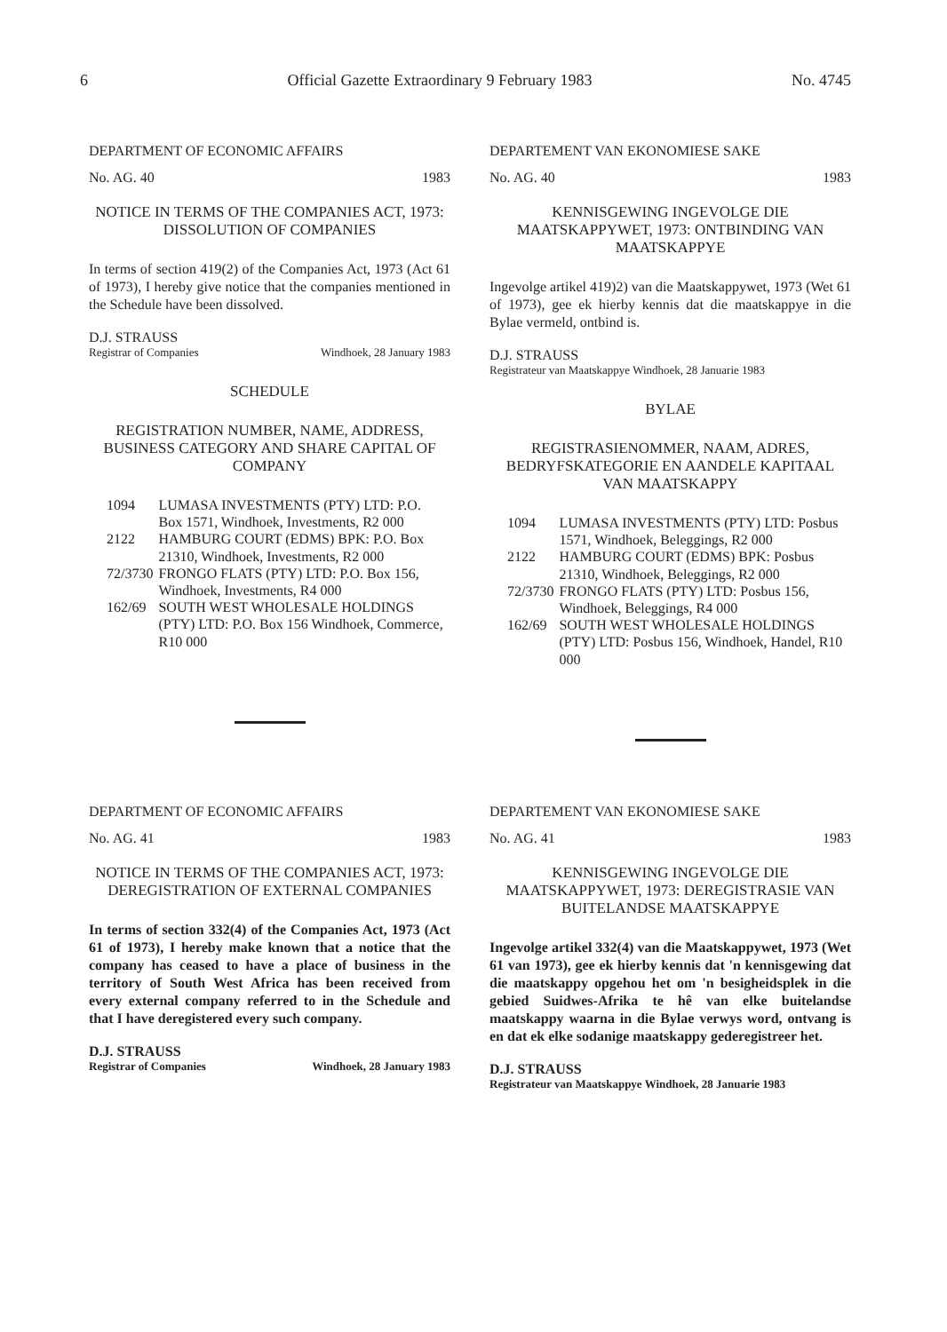6 Official Gazette Extraordinary 9 February 1983 No. 4745
DEPARTMENT OF ECONOMIC AFFAIRS
No. AG. 40 1983
NOTICE IN TERMS OF THE COMPANIES ACT, 1973: DISSOLUTION OF COMPANIES
In terms of section 419(2) of the Companies Act, 1973 (Act 61 of 1973), I hereby give notice that the companies mentioned in the Schedule have been dissolved.
D.J. STRAUSS
Registrar of Companies Windhoek, 28 January 1983
SCHEDULE
REGISTRATION NUMBER, NAME, ADDRESS, BUSINESS CATEGORY AND SHARE CAPITAL OF COMPANY
| 1094 | LUMASA INVESTMENTS (PTY) LTD: P.O. Box 1571, Windhoek, Investments, R2 000 |
| 2122 | HAMBURG COURT (EDMS) BPK: P.O. Box 21310, Windhoek, Investments, R2 000 |
| 72/3730 | FRONGO FLATS (PTY) LTD: P.O. Box 156, Windhoek, Investments, R4 000 |
| 162/69 | SOUTH WEST WHOLESALE HOLDINGS (PTY) LTD: P.O. Box 156 Windhoek, Commerce, R10 000 |
DEPARTEMENT VAN EKONOMIESE SAKE
No. AG. 40 1983
KENNISGEWING INGEVOLGE DIE MAATSKAPPYWET, 1973: ONTBINDING VAN MAATSKAPPYE
Ingevolge artikel 419)2) van die Maatskappywet, 1973 (Wet 61 of 1973), gee ek hierby kennis dat die maatskappye in die Bylae vermeld, ontbind is.
D.J. STRAUSS
Registrateur van Maatskappye Windhoek, 28 Januarie 1983
BYLAE
REGISTRASIENOMMER, NAAM, ADRES, BEDRYFSKATEGORIE EN AANDELE KAPITAAL VAN MAATSKAPPY
| 1094 | LUMASA INVESTMENTS (PTY) LTD: Posbus 1571, Windhoek, Beleggings, R2 000 |
| 2122 | HAMBURG COURT (EDMS) BPK: Posbus 21310, Windhoek, Beleggings, R2 000 |
| 72/3730 | FRONGO FLATS (PTY) LTD: Posbus 156, Windhoek, Beleggings, R4 000 |
| 162/69 | SOUTH WEST WHOLESALE HOLDINGS (PTY) LTD: Posbus 156, Windhoek, Handel, R10 000 |
DEPARTMENT OF ECONOMIC AFFAIRS
No. AG. 41 1983
NOTICE IN TERMS OF THE COMPANIES ACT, 1973: DEREGISTRATION OF EXTERNAL COMPANIES
In terms of section 332(4) of the Companies Act, 1973 (Act 61 of 1973), I hereby make known that a notice that the company has ceased to have a place of business in the territory of South West Africa has been received from every external company referred to in the Schedule and that I have deregistered every such company.
D.J. STRAUSS
Registrar of Companies Windhoek, 28 January 1983
DEPARTEMENT VAN EKONOMIESE SAKE
No. AG. 41 1983
KENNISGEWING INGEVOLGE DIE MAATSKAPPYWET, 1973: DEREGISTRASIE VAN BUITELANDSE MAATSKAPPYE
Ingevolge artikel 332(4) van die Maatskappywet, 1973 (Wet 61 van 1973), gee ek hierby kennis dat 'n kennisgewing dat die maatskappy opgehou het om 'n besigheidsplek in die gebied Suidwes-Afrika te hê van elke buitelandse maatskappy waarna in die Bylae verwys word, ontvang is en dat ek elke sodanige maatskappy gederegistreer het.
D.J. STRAUSS
Registrateur van Maatskappye Windhoek, 28 Januarie 1983